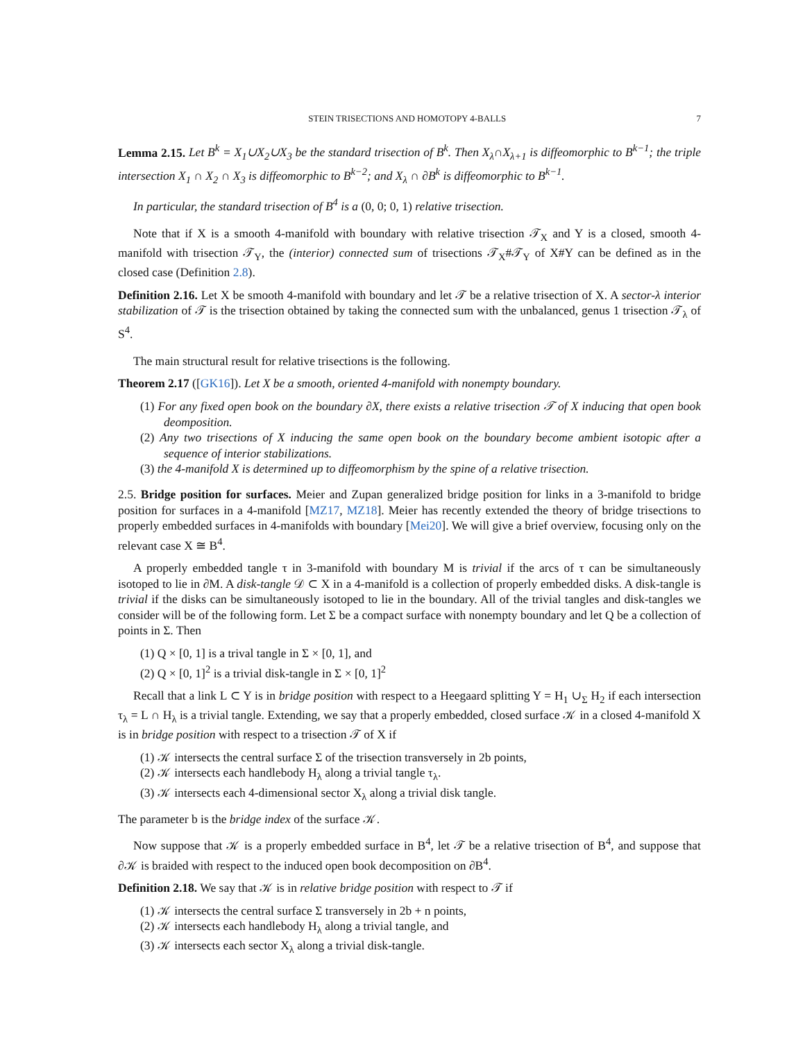STEIN TRISECTIONS AND HOMOTOPY 4-BALLS 7
Lemma 2.15. Let B<sup>k</sup> = X<sub>1</sub>∪X<sub>2</sub>∪X<sub>3</sub> be the standard trisection of B<sup>k</sup>. Then X<sub>λ</sub>∩X<sub>λ+1</sub> is diffeomorphic to B<sup>k−1</sup>; the triple intersection X<sub>1</sub> ∩ X<sub>2</sub> ∩ X<sub>3</sub> is diffeomorphic to B<sup>k−2</sup>; and X<sub>λ</sub> ∩ ∂B<sup>k</sup> is diffeomorphic to B<sup>k−1</sup>.
In particular, the standard trisection of B<sup>4</sup> is a (0, 0; 0, 1) relative trisection.
Note that if X is a smooth 4-manifold with boundary with relative trisection 𝒯<sub>X</sub> and Y is a closed, smooth 4-manifold with trisection 𝒯<sub>Y</sub>, the (interior) connected sum of trisections 𝒯<sub>X</sub>#𝒯<sub>Y</sub> of X#Y can be defined as in the closed case (Definition 2.8).
Definition 2.16. Let X be smooth 4-manifold with boundary and let 𝒯 be a relative trisection of X. A sector-λ interior stabilization of 𝒯 is the trisection obtained by taking the connected sum with the unbalanced, genus 1 trisection 𝒯<sub>λ</sub> of S<sup>4</sup>.
The main structural result for relative trisections is the following.
Theorem 2.17 ([GK16]). Let X be a smooth, oriented 4-manifold with nonempty boundary.
(1) For any fixed open book on the boundary ∂X, there exists a relative trisection 𝒯 of X inducing that open book deomposition.
(2) Any two trisections of X inducing the same open book on the boundary become ambient isotopic after a sequence of interior stabilizations.
(3) the 4-manifold X is determined up to diffeomorphism by the spine of a relative trisection.
2.5. Bridge position for surfaces. Meier and Zupan generalized bridge position for links in a 3-manifold to bridge position for surfaces in a 4-manifold [MZ17, MZ18]. Meier has recently extended the theory of bridge trisections to properly embedded surfaces in 4-manifolds with boundary [Mei20]. We will give a brief overview, focusing only on the relevant case X ≅ B<sup>4</sup>.
A properly embedded tangle τ in 3-manifold with boundary M is trivial if the arcs of τ can be simultaneously isotoped to lie in ∂M. A disk-tangle 𝒟 ⊂ X in a 4-manifold is a collection of properly embedded disks. A disk-tangle is trivial if the disks can be simultaneously isotoped to lie in the boundary. All of the trivial tangles and disk-tangles we consider will be of the following form. Let Σ be a compact surface with nonempty boundary and let Q be a collection of points in Σ. Then
(1) Q × [0, 1] is a trival tangle in Σ × [0, 1], and
(2) Q × [0, 1]<sup>2</sup> is a trivial disk-tangle in Σ × [0, 1]<sup>2</sup>
Recall that a link L ⊂ Y is in bridge position with respect to a Heegaard splitting Y = H<sub>1</sub> ∪<sub>Σ</sub> H<sub>2</sub> if each intersection τ<sub>λ</sub> = L ∩ H<sub>λ</sub> is a trivial tangle. Extending, we say that a properly embedded, closed surface 𝒦 in a closed 4-manifold X is in bridge position with respect to a trisection 𝒯 of X if
(1) 𝒦 intersects the central surface Σ of the trisection transversely in 2b points,
(2) 𝒦 intersects each handlebody H<sub>λ</sub> along a trivial tangle τ<sub>λ</sub>.
(3) 𝒦 intersects each 4-dimensional sector X<sub>λ</sub> along a trivial disk tangle.
The parameter b is the bridge index of the surface 𝒦.
Now suppose that 𝒦 is a properly embedded surface in B<sup>4</sup>, let 𝒯 be a relative trisection of B<sup>4</sup>, and suppose that ∂𝒦 is braided with respect to the induced open book decomposition on ∂B<sup>4</sup>.
Definition 2.18. We say that 𝒦 is in relative bridge position with respect to 𝒯 if
(1) 𝒦 intersects the central surface Σ transversely in 2b + n points,
(2) 𝒦 intersects each handlebody H<sub>λ</sub> along a trivial tangle, and
(3) 𝒦 intersects each sector X<sub>λ</sub> along a trivial disk-tangle.